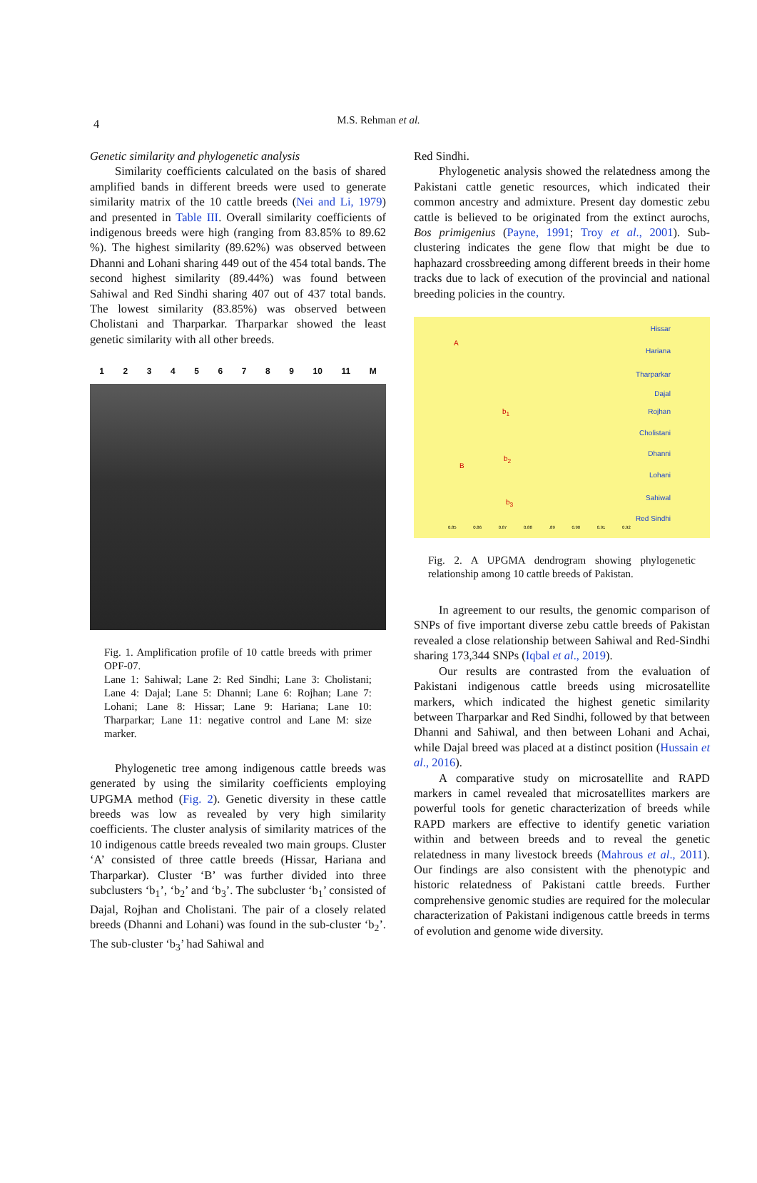4
M.S. Rehman et al.
Genetic similarity and phylogenetic analysis
Similarity coefficients calculated on the basis of shared amplified bands in different breeds were used to generate similarity matrix of the 10 cattle breeds (Nei and Li, 1979) and presented in Table III. Overall similarity coefficients of indigenous breeds were high (ranging from 83.85% to 89.62 %). The highest similarity (89.62%) was observed between Dhanni and Lohani sharing 449 out of the 454 total bands. The second highest similarity (89.44%) was found between Sahiwal and Red Sindhi sharing 407 out of 437 total bands. The lowest similarity (83.85%) was observed between Cholistani and Tharparkar. Tharparkar showed the least genetic similarity with all other breeds.
1 2 3 4 5 6 7 8 9 10 11 M
Fig. 1. Amplification profile of 10 cattle breeds with primer OPF-07.
Lane 1: Sahiwal; Lane 2: Red Sindhi; Lane 3: Cholistani; Lane 4: Dajal; Lane 5: Dhanni; Lane 6: Rojhan; Lane 7: Lohani; Lane 8: Hissar; Lane 9: Hariana; Lane 10: Tharparkar; Lane 11: negative control and Lane M: size marker.
Phylogenetic tree among indigenous cattle breeds was generated by using the similarity coefficients employing UPGMA method (Fig. 2). Genetic diversity in these cattle breeds was low as revealed by very high similarity coefficients. The cluster analysis of similarity matrices of the 10 indigenous cattle breeds revealed two main groups. Cluster ‘A’ consisted of three cattle breeds (Hissar, Hariana and Tharparkar). Cluster ‘B’ was further divided into three subclusters ‘b<sub>1</sub>’, ‘b<sub>2</sub>’ and ‘b<sub>3</sub>’. The subcluster ‘b<sub>1</sub>’ consisted of Dajal, Rojhan and Cholistani. The pair of a closely related breeds (Dhanni and Lohani) was found in the sub-cluster ‘b<sub>2</sub>’. The sub-cluster ‘b<sub>3</sub>’ had Sahiwal and
Red Sindhi.
Phylogenetic analysis showed the relatedness among the Pakistani cattle genetic resources, which indicated their common ancestry and admixture. Present day domestic zebu cattle is believed to be originated from the extinct aurochs, Bos primigenius (Payne, 1991; Troy et al., 2001). Sub-clustering indicates the gene flow that might be due to haphazard crossbreeding among different breeds in their home tracks due to lack of execution of the provincial and national breeding policies in the country.
A
B
b<sub>1</sub>
b<sub>2</sub>
b<sub>3</sub>
Hissar
Hariana
Tharparkar
Dajal
Rojhan
Cholistani
Dhanni
Lohani
Sahiwal
Red Sindhi
0.85 0.86 0.87 0.88 .89 0.90 0.91 0.92
Fig. 2. A UPGMA dendrogram showing phylogenetic relationship among 10 cattle breeds of Pakistan.
In agreement to our results, the genomic comparison of SNPs of five important diverse zebu cattle breeds of Pakistan revealed a close relationship between Sahiwal and Red-Sindhi sharing 173,344 SNPs (Iqbal et al., 2019).
Our results are contrasted from the evaluation of Pakistani indigenous cattle breeds using microsatellite markers, which indicated the highest genetic similarity between Tharparkar and Red Sindhi, followed by that between Dhanni and Sahiwal, and then between Lohani and Achai, while Dajal breed was placed at a distinct position (Hussain et al., 2016).
A comparative study on microsatellite and RAPD markers in camel revealed that microsatellites markers are powerful tools for genetic characterization of breeds while RAPD markers are effective to identify genetic variation within and between breeds and to reveal the genetic relatedness in many livestock breeds (Mahrous et al., 2011). Our findings are also consistent with the phenotypic and historic relatedness of Pakistani cattle breeds. Further comprehensive genomic studies are required for the molecular characterization of Pakistani indigenous cattle breeds in terms of evolution and genome wide diversity.